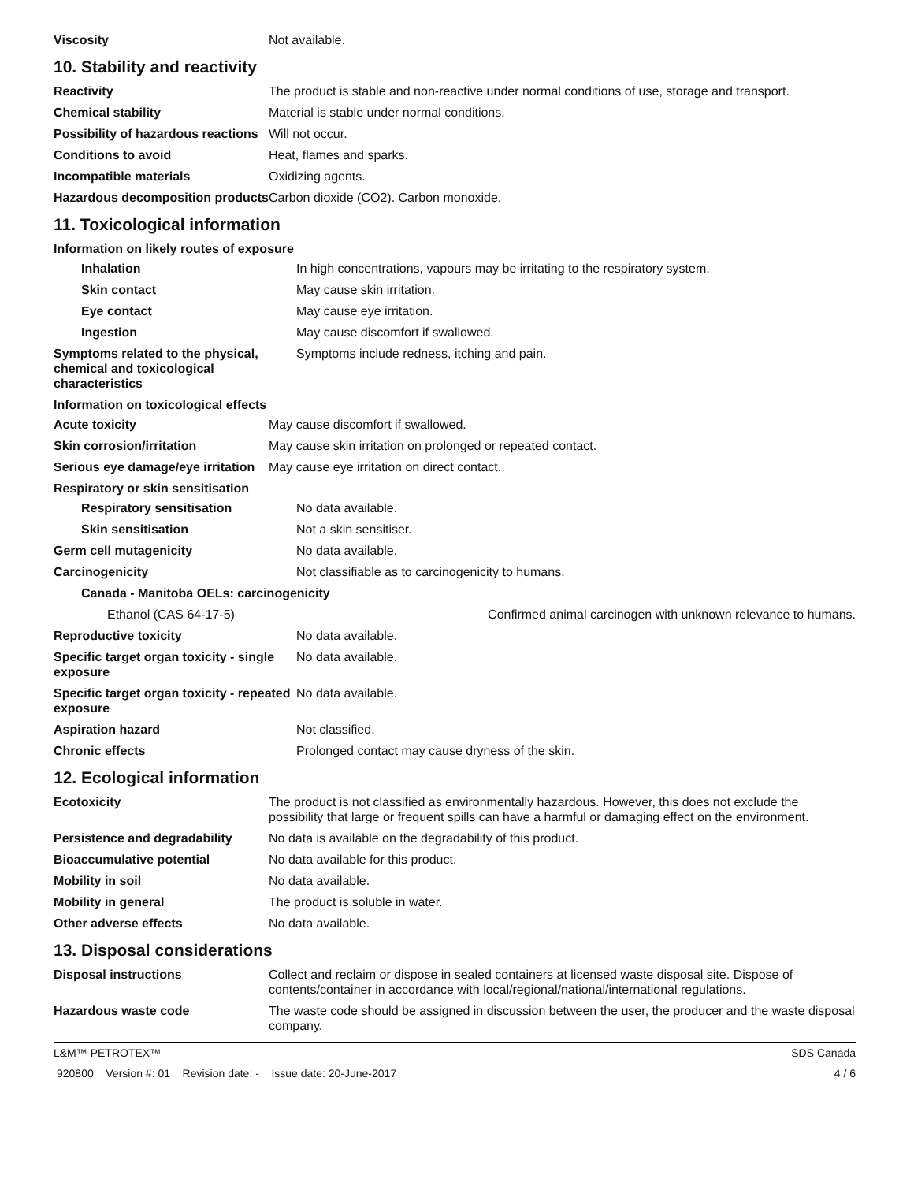| Viscosity | Not available. |
10. Stability and reactivity
| Reactivity | The product is stable and non-reactive under normal conditions of use, storage and transport. |
| Chemical stability | Material is stable under normal conditions. |
| Possibility of hazardous reactions | Will not occur. |
| Conditions to avoid | Heat, flames and sparks. |
| Incompatible materials | Oxidizing agents. |
| Hazardous decomposition products | Carbon dioxide (CO2). Carbon monoxide. |
11. Toxicological information
Information on likely routes of exposure
| Inhalation | In high concentrations, vapours may be irritating to the respiratory system. |
| Skin contact | May cause skin irritation. |
| Eye contact | May cause eye irritation. |
| Ingestion | May cause discomfort if swallowed. |
| Symptoms related to the physical, chemical and toxicological characteristics | Symptoms include redness, itching and pain. |
Information on toxicological effects
| Acute toxicity | May cause discomfort if swallowed. |
| Skin corrosion/irritation | May cause skin irritation on prolonged or repeated contact. |
| Serious eye damage/eye irritation | May cause eye irritation on direct contact. |
Respiratory or skin sensitisation
| Respiratory sensitisation | No data available. | |
| Skin sensitisation | Not a skin sensitiser. | |
| Germ cell mutagenicity | No data available. | |
| Carcinogenicity | Not classifiable as to carcinogenicity to humans. | |
| Canada - Manitoba OELs: carcinogenicity | | |
| Ethanol (CAS 64-17-5) | | Confirmed animal carcinogen with unknown relevance to humans. |
| Reproductive toxicity | No data available. | |
| Specific target organ toxicity - single exposure | No data available. | |
| Specific target organ toxicity - repeated exposure | No data available. | |
| Aspiration hazard | Not classified. | |
| Chronic effects | Prolonged contact may cause dryness of the skin. | |
12. Ecological information
| Ecotoxicity | The product is not classified as environmentally hazardous. However, this does not exclude the possibility that large or frequent spills can have a harmful or damaging effect on the environment. |
| Persistence and degradability | No data is available on the degradability of this product. |
| Bioaccumulative potential | No data available for this product. |
| Mobility in soil | No data available. |
| Mobility in general | The product is soluble in water. |
| Other adverse effects | No data available. |
13. Disposal considerations
| Disposal instructions | Collect and reclaim or dispose in sealed containers at licensed waste disposal site. Dispose of contents/container in accordance with local/regional/national/international regulations. |
| Hazardous waste code | The waste code should be assigned in discussion between the user, the producer and the waste disposal company. |
L&M™ PETROTEX™ SDS Canada
920800 Version #: 01 Revision date: - Issue date: 20-June-2017 4 / 6